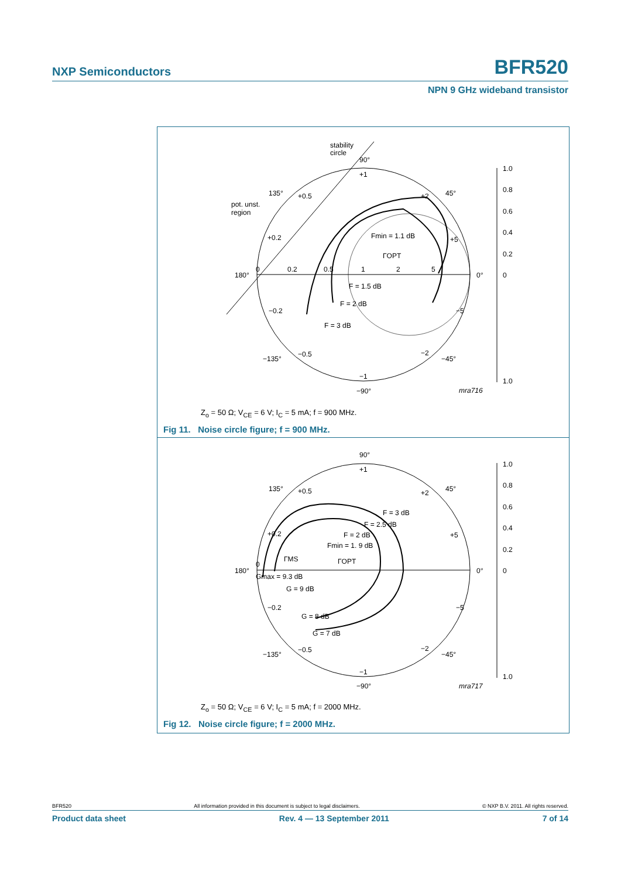NXP Semiconductors BFR520
NPN 9 GHz wideband transistor
stability
circle
90°
+1
135°
+0.5
+2
45°
pot. unst.
region
Fmin = 1.1 dB
+0.2
+5
ΓOPT
180°
0
0.2
0.5
1
2
5
0°
F = 1.5 dB
F = 2 dB
−0.2
−5
F = 3 dB
−0.5
−2
−135°
−45°
−1
−90°
mra716
1.0
0.8
0.6
0.4
0.2
0
1.0
Z<sub>o</sub> = 50 Ω; V<sub>CE</sub> = 6 V; I<sub>C</sub> = 5 mA; f = 900 MHz.
Fig 11. Noise circle figure; f = 900 MHz.
90°
+1
135°
+0.5
+2
45°
F = 3 dB
F = 2.5 dB
+0.2
F = 2 dB
+5
Fmin = 1. 9 dB
ΓMS
ΓOPT
180°
0
0°
Gmax = 9.3 dB
G = 9 dB
−0.2
−5
G = 8 dB
G = 7 dB
−0.5
−2
−135°
−45°
−1
−90°
mra717
1.0
0.8
0.6
0.4
0.2
0
1.0
Z<sub>o</sub> = 50 Ω; V<sub>CE</sub> = 6 V; I<sub>C</sub> = 5 mA; f = 2000 MHz.
Fig 12. Noise circle figure; f = 2000 MHz.
BFR520 All information provided in this document is subject to legal disclaimers. © NXP B.V. 2011. All rights reserved.
Product data sheet Rev. 4 — 13 September 2011 7 of 14